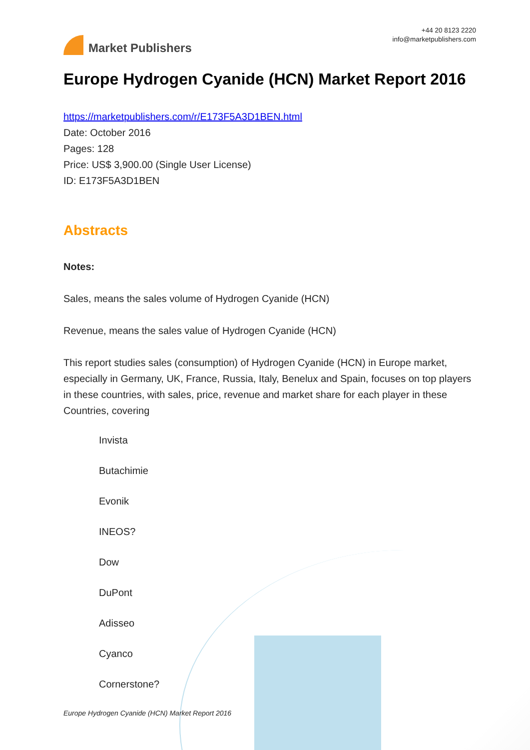Market Publishers
+44 20 8123 2220
info@marketpublishers.com
Europe Hydrogen Cyanide (HCN) Market Report 2016
https://marketpublishers.com/r/E173F5A3D1BEN.html
Date: October 2016
Pages: 128
Price: US$ 3,900.00 (Single User License)
ID: E173F5A3D1BEN
Abstracts
Notes:
Sales, means the sales volume of Hydrogen Cyanide (HCN)
Revenue, means the sales value of Hydrogen Cyanide (HCN)
This report studies sales (consumption) of Hydrogen Cyanide (HCN) in Europe market, especially in Germany, UK, France, Russia, Italy, Benelux and Spain, focuses on top players in these countries, with sales, price, revenue and market share for each player in these Countries, covering
Invista
Butachimie
Evonik
INEOS?
Dow
DuPont
Adisseo
Cyanco
Cornerstone?
Europe Hydrogen Cyanide (HCN) Market Report 2016